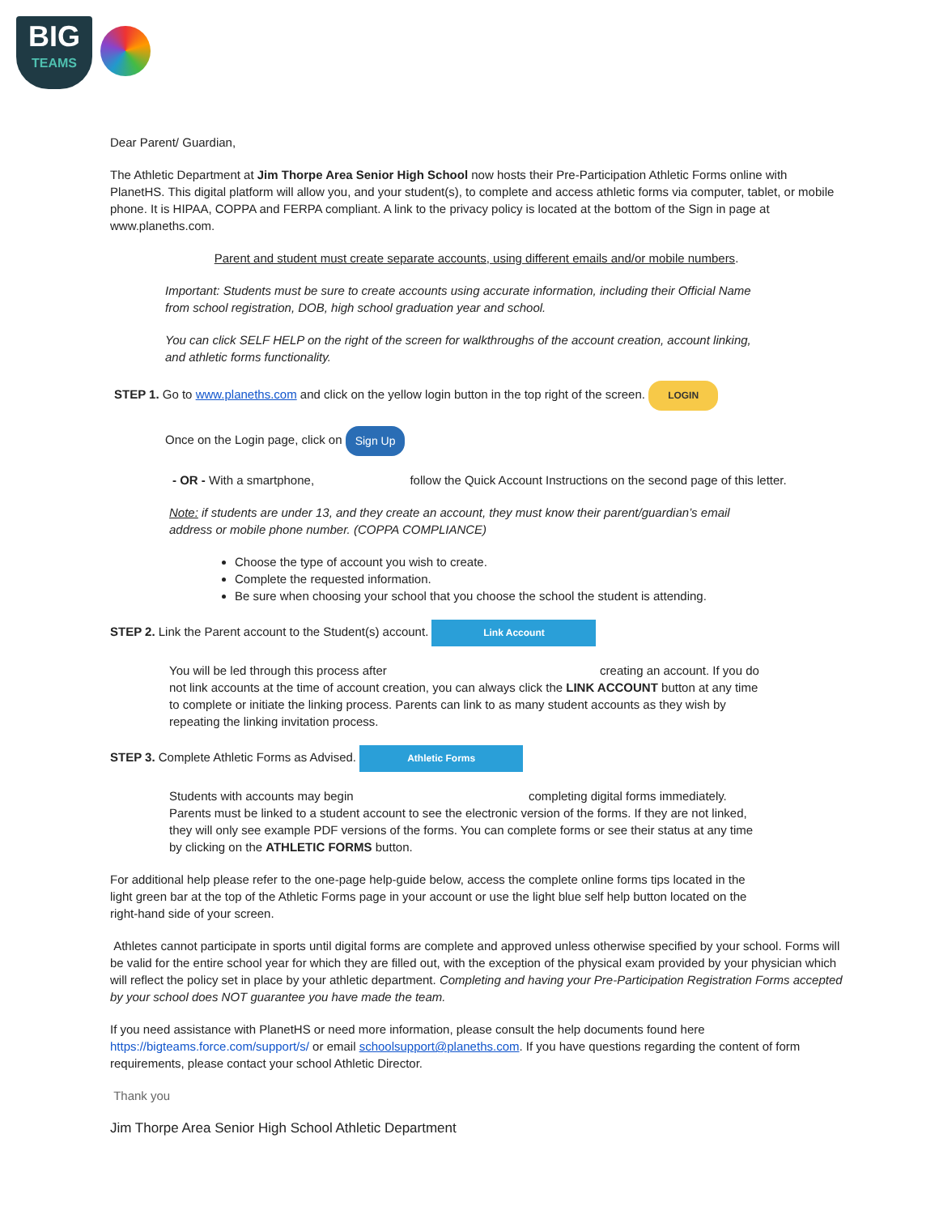BIG
TEAMS
Dear Parent/ Guardian,
The Athletic Department at Jim Thorpe Area Senior High School now hosts their Pre-Participation Athletic Forms online with PlanetHS. This digital platform will allow you, and your student(s), to complete and access athletic forms via computer, tablet, or mobile phone. It is HIPAA, COPPA and FERPA compliant. A link to the privacy policy is located at the bottom of the Sign in page at www.planeths.com.
Parent and student must create separate accounts, using different emails and/or mobile numbers.
Important: Students must be sure to create accounts using accurate information, including their Official Name from school registration, DOB, high school graduation year and school.
You can click SELF HELP on the right of the screen for walkthroughs of the account creation, account linking, and athletic forms functionality.
STEP 1. Go to www.planeths.com and click on the yellow login button in the top right of the screen. LOGIN
Once on the Login page, click on Sign Up
- OR - With a smartphone, follow the Quick Account Instructions on the second page of this letter.
Note: if students are under 13, and they create an account, they must know their parent/guardian’s email address or mobile phone number. (COPPA COMPLIANCE)
Choose the type of account you wish to create.
Complete the requested information.
Be sure when choosing your school that you choose the school the student is attending.
STEP 2. Link the Parent account to the Student(s) account. Link Account
You will be led through this process after creating an account. If you do not link accounts at the time of account creation, you can always click the LINK ACCOUNT button at any time to complete or initiate the linking process. Parents can link to as many student accounts as they wish by repeating the linking invitation process.
STEP 3. Complete Athletic Forms as Advised. Athletic Forms
Students with accounts may begin completing digital forms immediately. Parents must be linked to a student account to see the electronic version of the forms. If they are not linked, they will only see example PDF versions of the forms. You can complete forms or see their status at any time by clicking on the ATHLETIC FORMS button.
For additional help please refer to the one-page help-guide below, access the complete online forms tips located in the light green bar at the top of the Athletic Forms page in your account or use the light blue self help button located on the right-hand side of your screen.
Athletes cannot participate in sports until digital forms are complete and approved unless otherwise specified by your school. Forms will be valid for the entire school year for which they are filled out, with the exception of the physical exam provided by your physician which will reflect the policy set in place by your athletic department. Completing and having your Pre-Participation Registration Forms accepted by your school does NOT guarantee you have made the team.
If you need assistance with PlanetHS or need more information, please consult the help documents found here https://bigteams.force.com/support/s/ or email schoolsupport@planeths.com. If you have questions regarding the content of form requirements, please contact your school Athletic Director.
Thank you
Jim Thorpe Area Senior High School Athletic Department